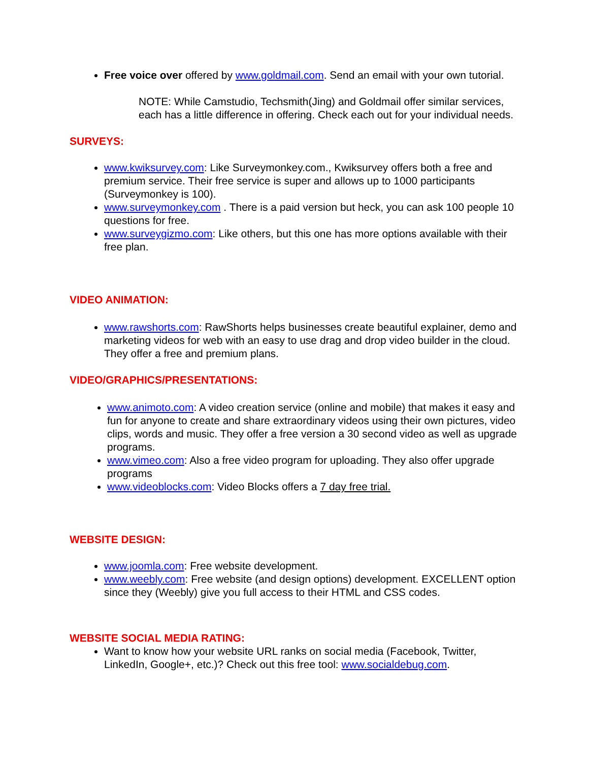Free voice over offered by www.goldmail.com. Send an email with your own tutorial.
NOTE: While Camstudio, Techsmith(Jing) and Goldmail offer similar services, each has a little difference in offering. Check each out for your individual needs.
SURVEYS:
www.kwiksurvey.com: Like Surveymonkey.com., Kwiksurvey offers both a free and premium service. Their free service is super and allows up to 1000 participants (Surveymonkey is 100).
www.surveymonkey.com . There is a paid version but heck, you can ask 100 people 10 questions for free.
www.surveygizmo.com: Like others, but this one has more options available with their free plan.
VIDEO ANIMATION:
www.rawshorts.com: RawShorts helps businesses create beautiful explainer, demo and marketing videos for web with an easy to use drag and drop video builder in the cloud. They offer a free and premium plans.
VIDEO/GRAPHICS/PRESENTATIONS:
www.animoto.com: A video creation service (online and mobile) that makes it easy and fun for anyone to create and share extraordinary videos using their own pictures, video clips, words and music. They offer a free version a 30 second video as well as upgrade programs.
www.vimeo.com: Also a free video program for uploading. They also offer upgrade programs
www.videoblocks.com: Video Blocks offers a 7 day free trial.
WEBSITE DESIGN:
www.joomla.com: Free website development.
www.weebly.com: Free website (and design options) development. EXCELLENT option since they (Weebly) give you full access to their HTML and CSS codes.
WEBSITE SOCIAL MEDIA RATING:
Want to know how your website URL ranks on social media (Facebook, Twitter, LinkedIn, Google+, etc.)? Check out this free tool: www.socialdebug.com.